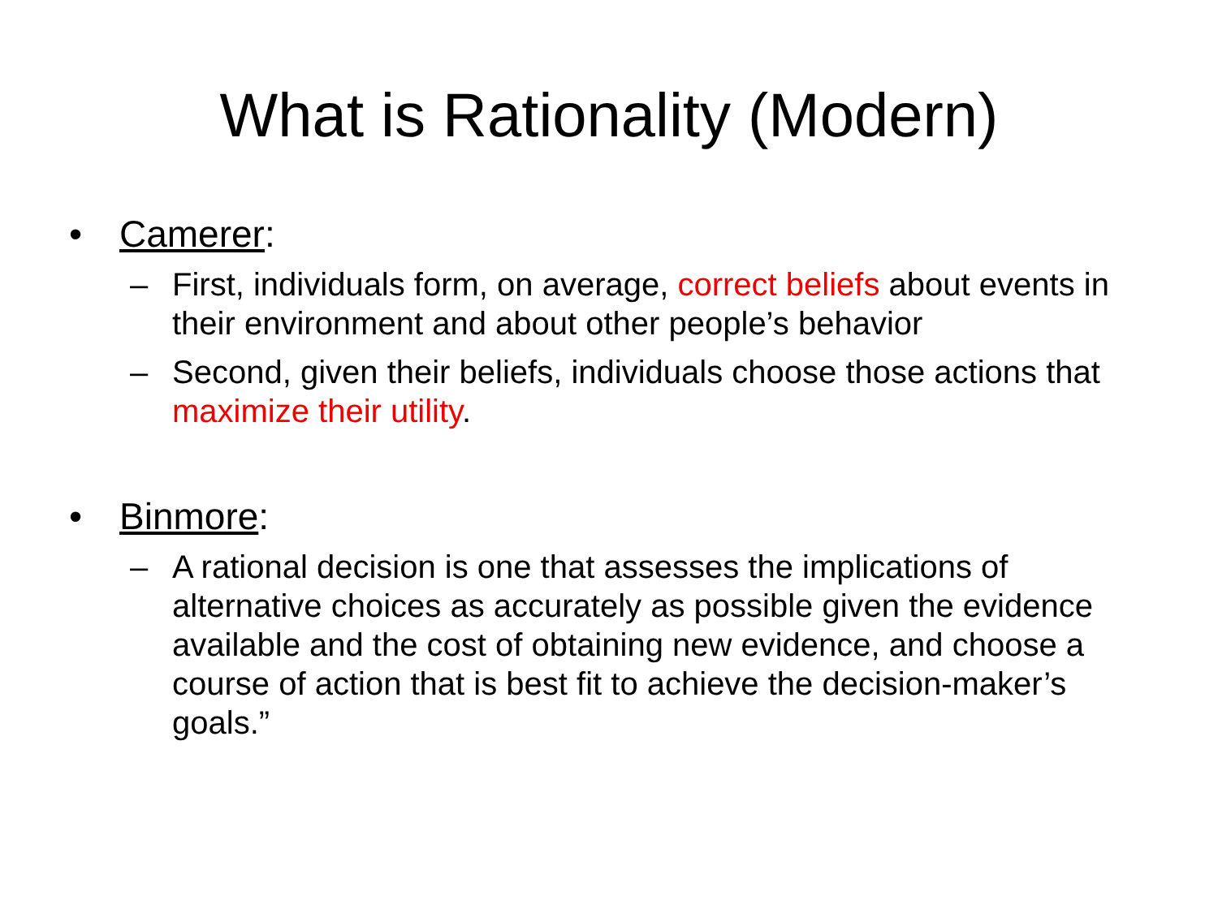What is Rationality (Modern)
• Camerer:
– First, individuals form, on average, correct beliefs about events in their environment and about other people’s behavior
– Second, given their beliefs, individuals choose those actions that maximize their utility.
• Binmore:
– A rational decision is one that assesses the implications of alternative choices as accurately as possible given the evidence available and the cost of obtaining new evidence, and choose a course of action that is best fit to achieve the decision-maker’s goals.”